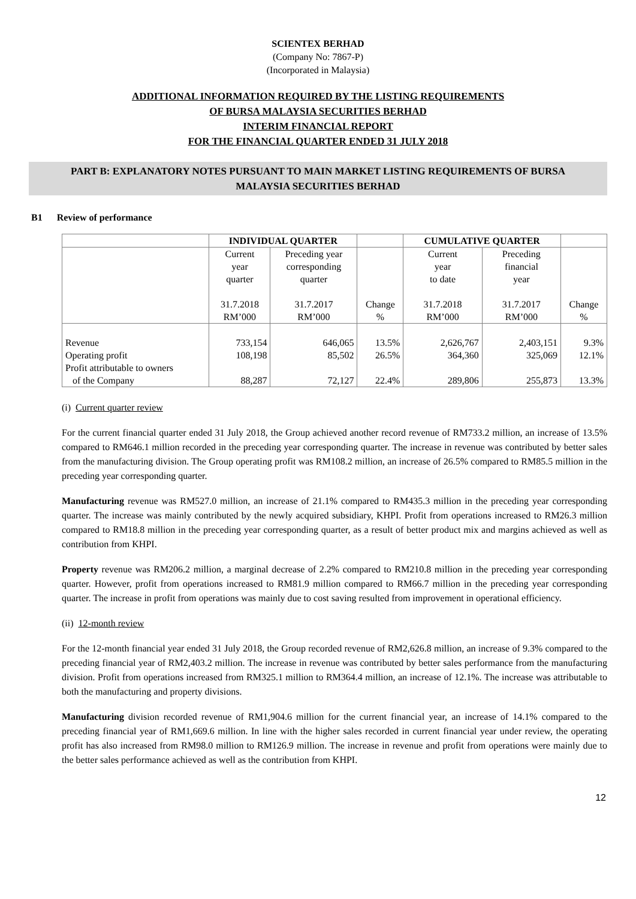SCIENTEX BERHAD
(Company No: 7867-P)
(Incorporated in Malaysia)
ADDITIONAL INFORMATION REQUIRED BY THE LISTING REQUIREMENTS
OF BURSA MALAYSIA SECURITIES BERHAD
INTERIM FINANCIAL REPORT
FOR THE FINANCIAL QUARTER ENDED 31 JULY 2018
PART B: EXPLANATORY NOTES PURSUANT TO MAIN MARKET LISTING REQUIREMENTS OF BURSA
MALAYSIA SECURITIES BERHAD
B1 Review of performance
| | INDIVIDUAL QUARTER | | | CUMULATIVE QUARTER | | |
| --- | --- | --- | --- | --- | --- | --- |
| | Current year quarter 31.7.2018 RM’000 | Preceding year corresponding quarter 31.7.2017 RM’000 | Change % | Current year to date 31.7.2018 RM’000 | Preceding financial year 31.7.2017 RM’000 | Change % |
| Revenue Operating profit Profit attributable to owners of the Company | 733,154 108,198 88,287 | 646,065 85,502 72,127 | 13.5% 26.5% 22.4% | 2,626,767 364,360 289,806 | 2,403,151 325,069 255,873 | 9.3% 12.1% 13.3% |
(i) Current quarter review
For the current financial quarter ended 31 July 2018, the Group achieved another record revenue of RM733.2 million, an increase of 13.5% compared to RM646.1 million recorded in the preceding year corresponding quarter. The increase in revenue was contributed by better sales from the manufacturing division. The Group operating profit was RM108.2 million, an increase of 26.5% compared to RM85.5 million in the preceding year corresponding quarter.
Manufacturing revenue was RM527.0 million, an increase of 21.1% compared to RM435.3 million in the preceding year corresponding quarter. The increase was mainly contributed by the newly acquired subsidiary, KHPI. Profit from operations increased to RM26.3 million compared to RM18.8 million in the preceding year corresponding quarter, as a result of better product mix and margins achieved as well as contribution from KHPI.
Property revenue was RM206.2 million, a marginal decrease of 2.2% compared to RM210.8 million in the preceding year corresponding quarter. However, profit from operations increased to RM81.9 million compared to RM66.7 million in the preceding year corresponding quarter. The increase in profit from operations was mainly due to cost saving resulted from improvement in operational efficiency.
(ii) 12-month review
For the 12-month financial year ended 31 July 2018, the Group recorded revenue of RM2,626.8 million, an increase of 9.3% compared to the preceding financial year of RM2,403.2 million. The increase in revenue was contributed by better sales performance from the manufacturing division. Profit from operations increased from RM325.1 million to RM364.4 million, an increase of 12.1%. The increase was attributable to both the manufacturing and property divisions.
Manufacturing division recorded revenue of RM1,904.6 million for the current financial year, an increase of 14.1% compared to the preceding financial year of RM1,669.6 million. In line with the higher sales recorded in current financial year under review, the operating profit has also increased from RM98.0 million to RM126.9 million. The increase in revenue and profit from operations were mainly due to the better sales performance achieved as well as the contribution from KHPI.
12